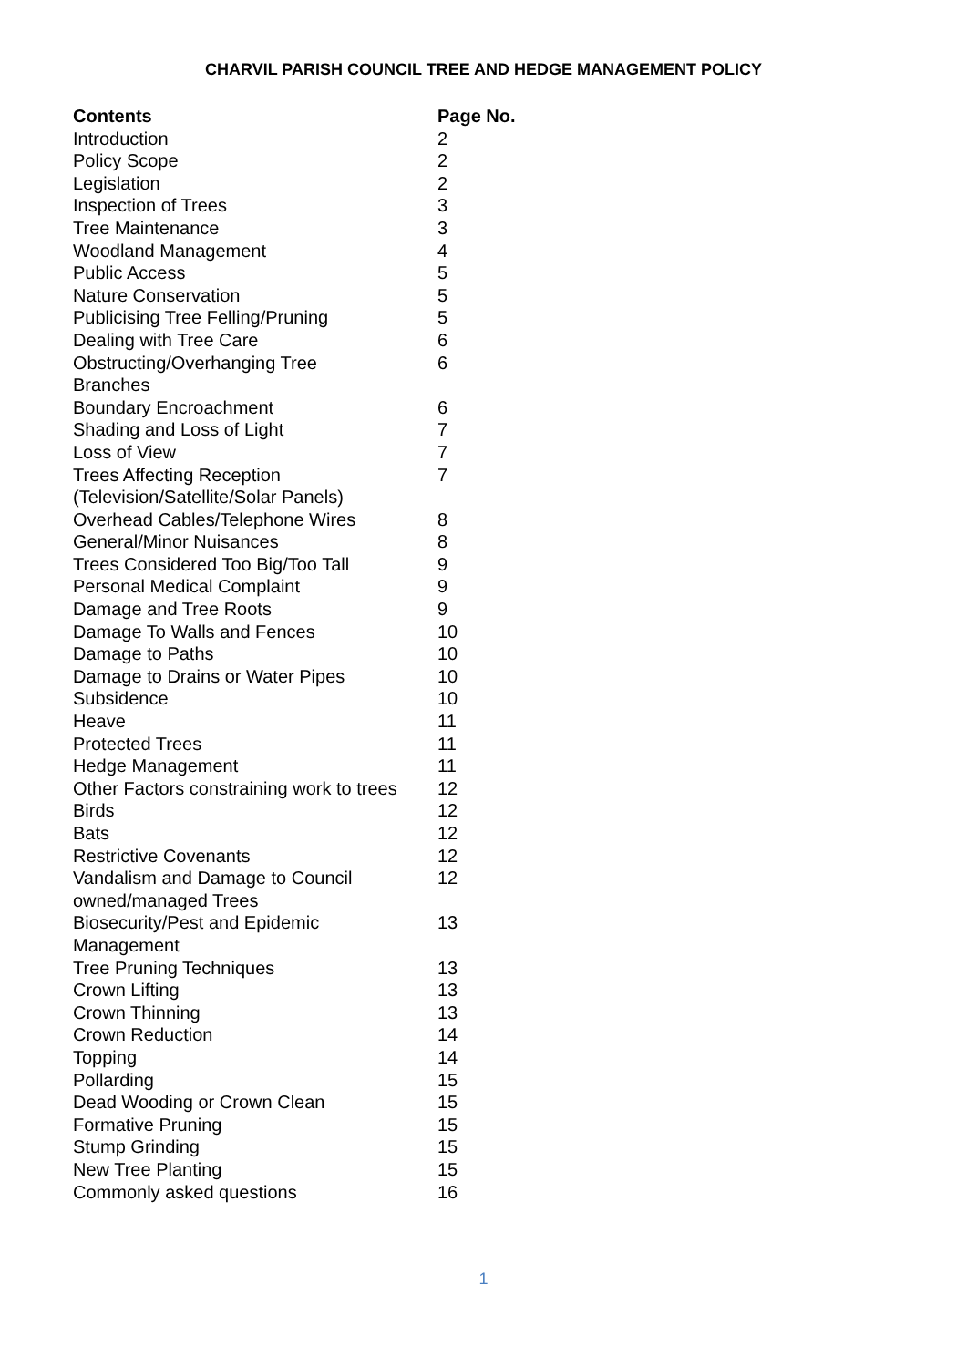CHARVIL PARISH COUNCIL TREE AND HEDGE MANAGEMENT POLICY
| Contents | Page No. |
| --- | --- |
| Introduction | 2 |
| Policy Scope | 2 |
| Legislation | 2 |
| Inspection of Trees | 3 |
| Tree Maintenance | 3 |
| Woodland Management | 4 |
| Public Access | 5 |
| Nature Conservation | 5 |
| Publicising Tree Felling/Pruning | 5 |
| Dealing with Tree Care | 6 |
| Obstructing/Overhanging Tree Branches | 6 |
| Boundary Encroachment | 6 |
| Shading and Loss of Light | 7 |
| Loss of View | 7 |
| Trees Affecting Reception (Television/Satellite/Solar Panels) | 7 |
| Overhead Cables/Telephone Wires | 8 |
| General/Minor Nuisances | 8 |
| Trees Considered Too Big/Too Tall | 9 |
| Personal Medical Complaint | 9 |
| Damage and Tree Roots | 9 |
| Damage To Walls and Fences | 10 |
| Damage to Paths | 10 |
| Damage to Drains or Water Pipes | 10 |
| Subsidence | 10 |
| Heave | 11 |
| Protected Trees | 11 |
| Hedge Management | 11 |
| Other Factors constraining work to trees | 12 |
| Birds | 12 |
| Bats | 12 |
| Restrictive Covenants | 12 |
| Vandalism and Damage to Council owned/managed Trees | 12 |
| Biosecurity/Pest and Epidemic Management | 13 |
| Tree Pruning Techniques | 13 |
| Crown Lifting | 13 |
| Crown Thinning | 13 |
| Crown Reduction | 14 |
| Topping | 14 |
| Pollarding | 15 |
| Dead Wooding or Crown Clean | 15 |
| Formative Pruning | 15 |
| Stump Grinding | 15 |
| New Tree Planting | 15 |
| Commonly asked questions | 16 |
1